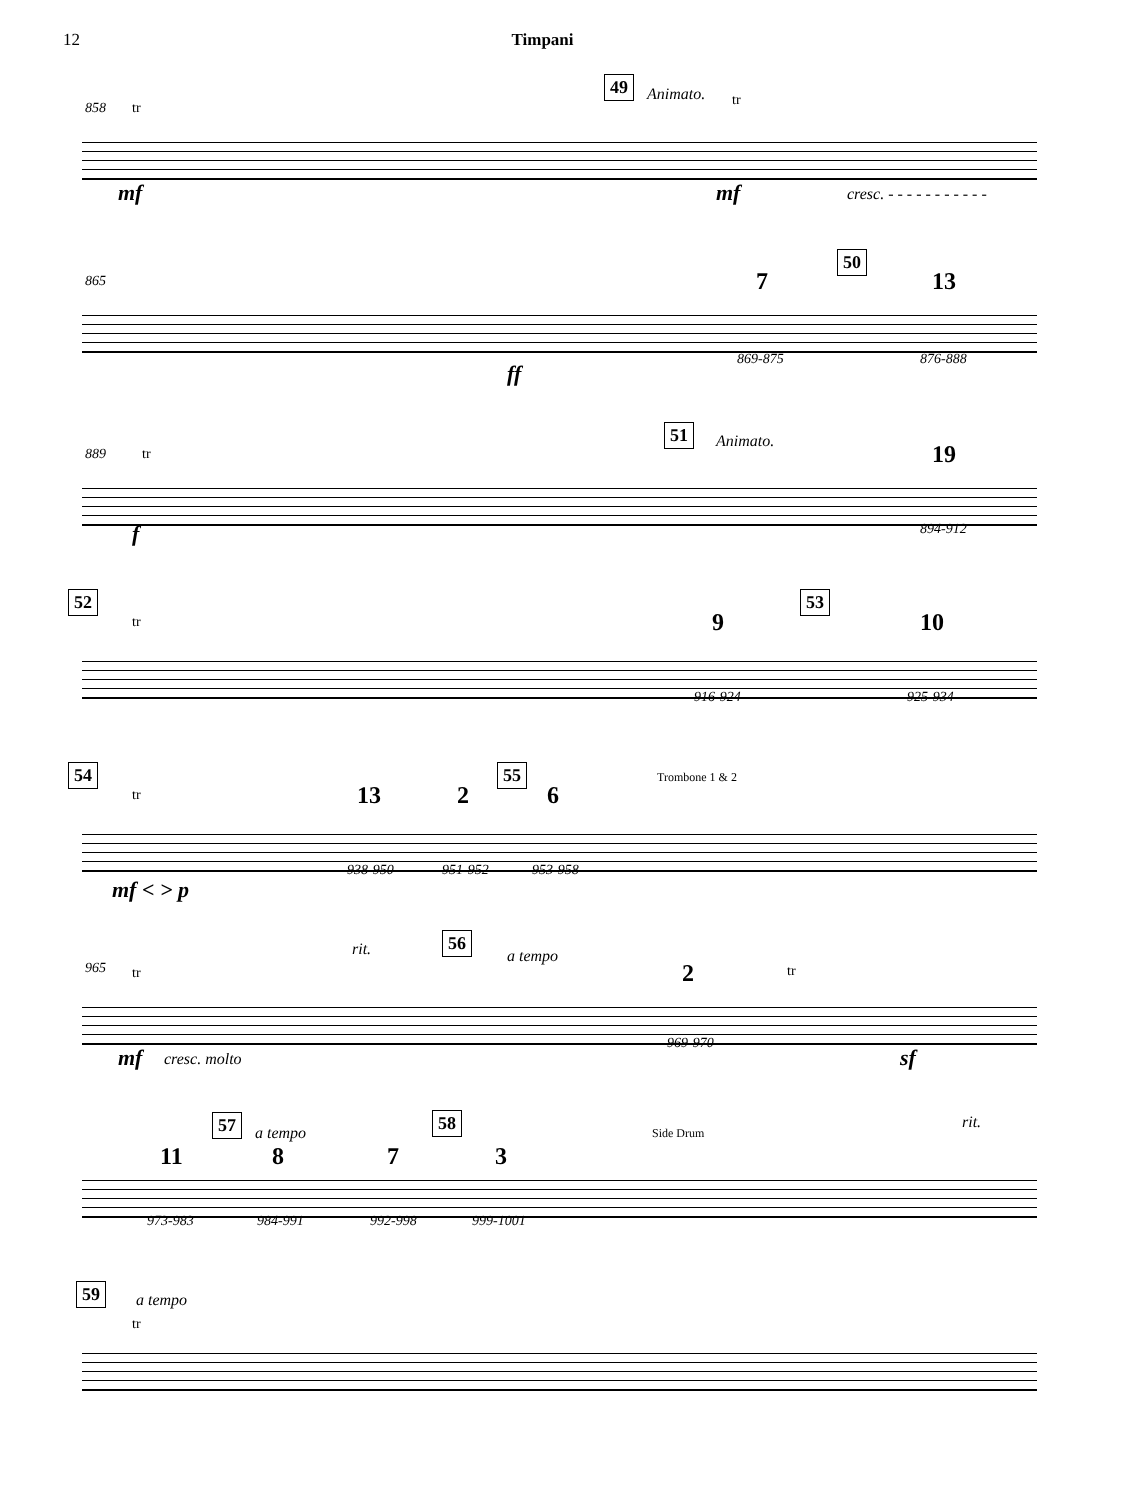12 Timpani
858 tr
49
Animato. tr
mf mf cresc. - - - - - - - - - - -
865
50
7 13
ff
869-875 876-888
889 tr
51
Animato. 19
f 894-912
52 53
tr 9 10
916-924 925-934
54 55 Trombone 1 & 2
tr 13 2 6
mf < > p
938-950 951-952 953-958
965 tr
rit.
56
a tempo
2 tr
mf cresc. molto
969-970
sf
57
a tempo
58
Side Drum
rit.
11 8 7 3
973-983 984-991 992-998 999-1001
59
a tempo
tr